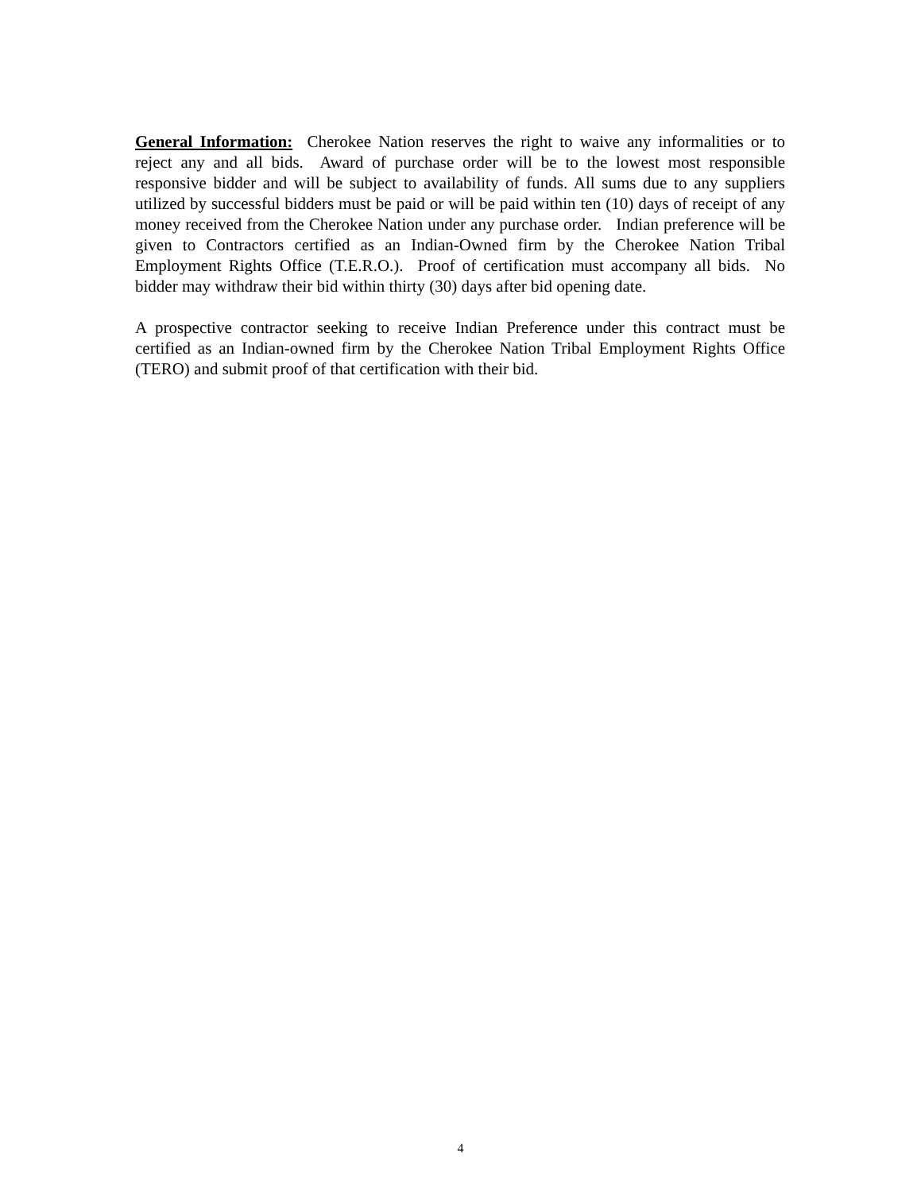General Information: Cherokee Nation reserves the right to waive any informalities or to reject any and all bids. Award of purchase order will be to the lowest most responsible responsive bidder and will be subject to availability of funds. All sums due to any suppliers utilized by successful bidders must be paid or will be paid within ten (10) days of receipt of any money received from the Cherokee Nation under any purchase order. Indian preference will be given to Contractors certified as an Indian-Owned firm by the Cherokee Nation Tribal Employment Rights Office (T.E.R.O.). Proof of certification must accompany all bids. No bidder may withdraw their bid within thirty (30) days after bid opening date.
A prospective contractor seeking to receive Indian Preference under this contract must be certified as an Indian-owned firm by the Cherokee Nation Tribal Employment Rights Office (TERO) and submit proof of that certification with their bid.
4